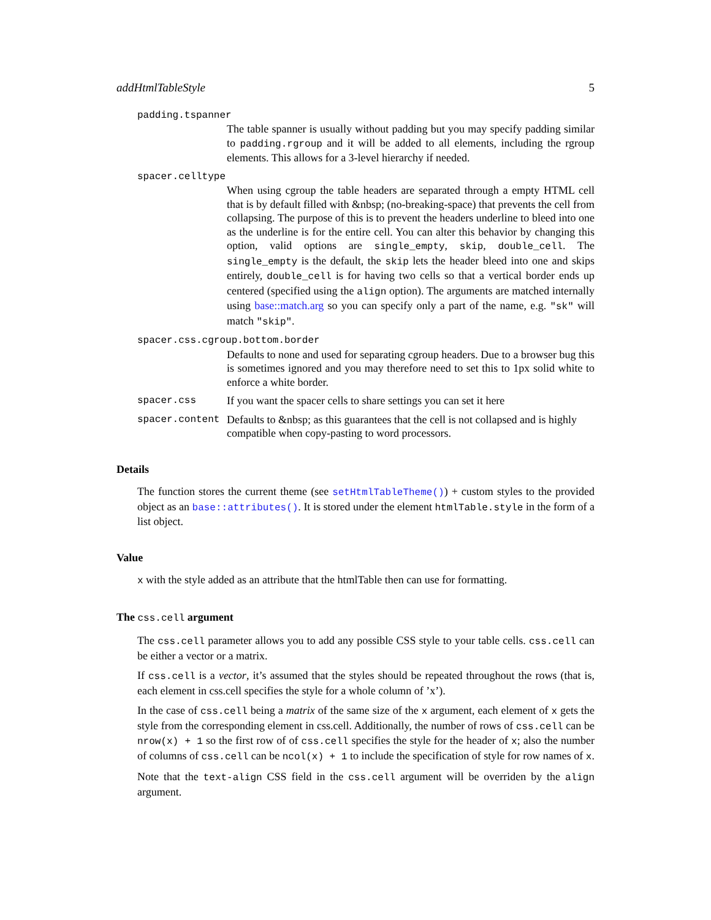addHtmlTableStyle 5
padding.tspanner
The table spanner is usually without padding but you may specify padding similar to padding.rgroup and it will be added to all elements, including the rgroup elements. This allows for a 3-level hierarchy if needed.
spacer.celltype
When using cgroup the table headers are separated through a empty HTML cell that is by default filled with &nbsp; (no-breaking-space) that prevents the cell from collapsing. The purpose of this is to prevent the headers underline to bleed into one as the underline is for the entire cell. You can alter this behavior by changing this option, valid options are single_empty, skip, double_cell. The single_empty is the default, the skip lets the header bleed into one and skips entirely, double_cell is for having two cells so that a vertical border ends up centered (specified using the align option). The arguments are matched internally using base::match.arg so you can specify only a part of the name, e.g. "sk" will match "skip".
spacer.css.cgroup.bottom.border
Defaults to none and used for separating cgroup headers. Due to a browser bug this is sometimes ignored and you may therefore need to set this to 1px solid white to enforce a white border.
spacer.css If you want the spacer cells to share settings you can set it here
spacer.content Defaults to &nbsp; as this guarantees that the cell is not collapsed and is highly compatible when copy-pasting to word processors.
Details
The function stores the current theme (see setHtmlTableTheme()) + custom styles to the provided object as an base::attributes(). It is stored under the element htmlTable.style in the form of a list object.
Value
x with the style added as an attribute that the htmlTable then can use for formatting.
The css.cell argument
The css.cell parameter allows you to add any possible CSS style to your table cells. css.cell can be either a vector or a matrix.
If css.cell is a vector, it’s assumed that the styles should be repeated throughout the rows (that is, each element in css.cell specifies the style for a whole column of ’x’).
In the case of css.cell being a matrix of the same size of the x argument, each element of x gets the style from the corresponding element in css.cell. Additionally, the number of rows of css.cell can be nrow(x) + 1 so the first row of of css.cell specifies the style for the header of x; also the number of columns of css.cell can be ncol(x) + 1 to include the specification of style for row names of x.
Note that the text-align CSS field in the css.cell argument will be overriden by the align argument.